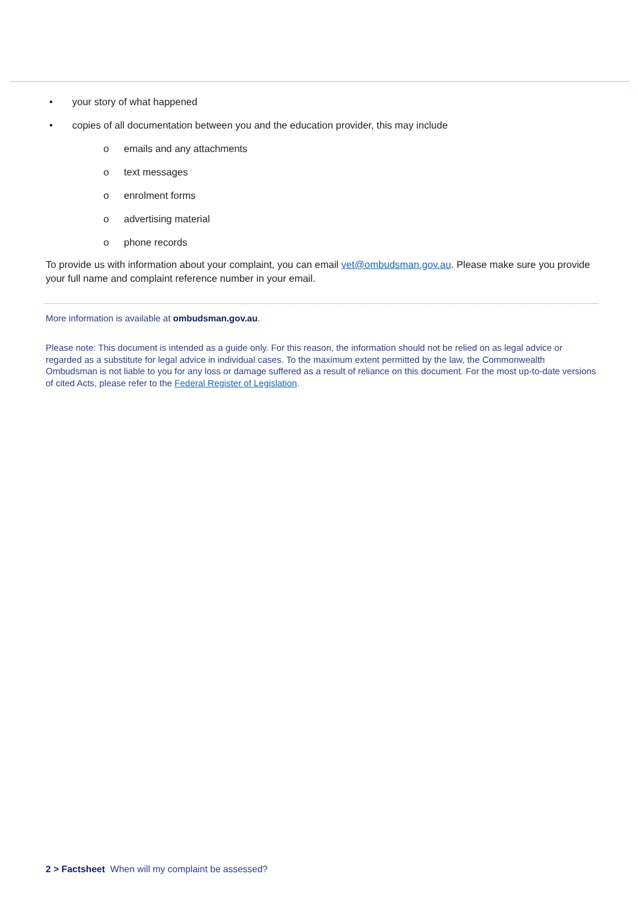• your story of what happened
• copies of all documentation between you and the education provider, this may include
o emails and any attachments
o text messages
o enrolment forms
o advertising material
o phone records
To provide us with information about your complaint, you can email vet@ombudsman.gov.au. Please make sure you provide your full name and complaint reference number in your email.
More information is available at ombudsman.gov.au.
Please note: This document is intended as a guide only. For this reason, the information should not be relied on as legal advice or regarded as a substitute for legal advice in individual cases. To the maximum extent permitted by the law, the Commonwealth Ombudsman is not liable to you for any loss or damage suffered as a result of reliance on this document. For the most up-to-date versions of cited Acts, please refer to the Federal Register of Legislation.
2 > Factsheet When will my complaint be assessed?